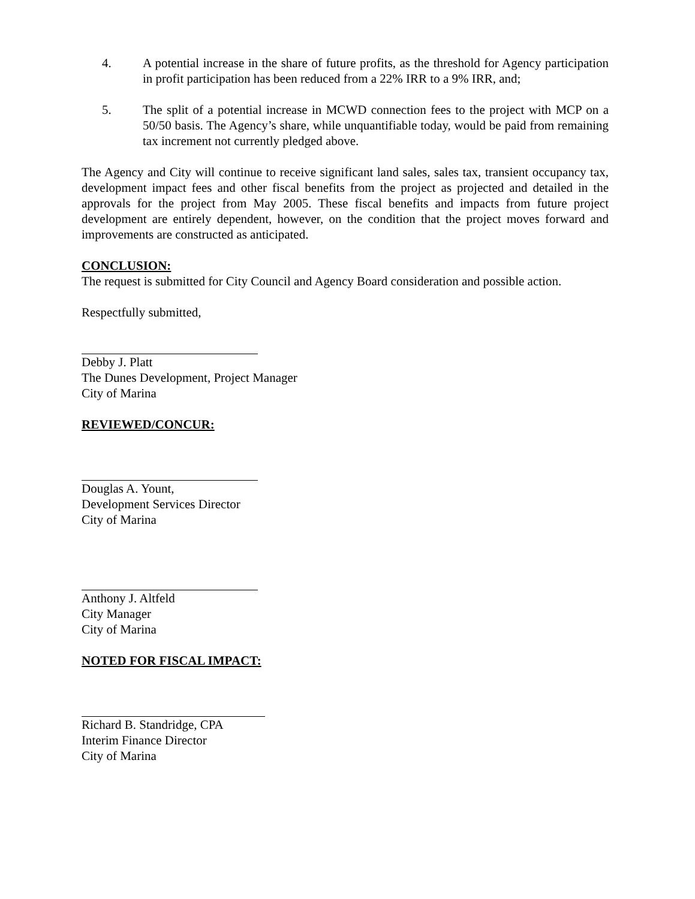4. A potential increase in the share of future profits, as the threshold for Agency participation in profit participation has been reduced from a 22% IRR to a 9% IRR, and;
5. The split of a potential increase in MCWD connection fees to the project with MCP on a 50/50 basis. The Agency’s share, while unquantifiable today, would be paid from remaining tax increment not currently pledged above.
The Agency and City will continue to receive significant land sales, sales tax, transient occupancy tax, development impact fees and other fiscal benefits from the project as projected and detailed in the approvals for the project from May 2005. These fiscal benefits and impacts from future project development are entirely dependent, however, on the condition that the project moves forward and improvements are constructed as anticipated.
CONCLUSION:
The request is submitted for City Council and Agency Board consideration and possible action.
Respectfully submitted,
Debby J. Platt
The Dunes Development, Project Manager
City of Marina
REVIEWED/CONCUR:
Douglas A. Yount,
Development Services Director
City of Marina
Anthony J. Altfeld
City Manager
City of Marina
NOTED FOR FISCAL IMPACT:
Richard B. Standridge, CPA
Interim Finance Director
City of Marina